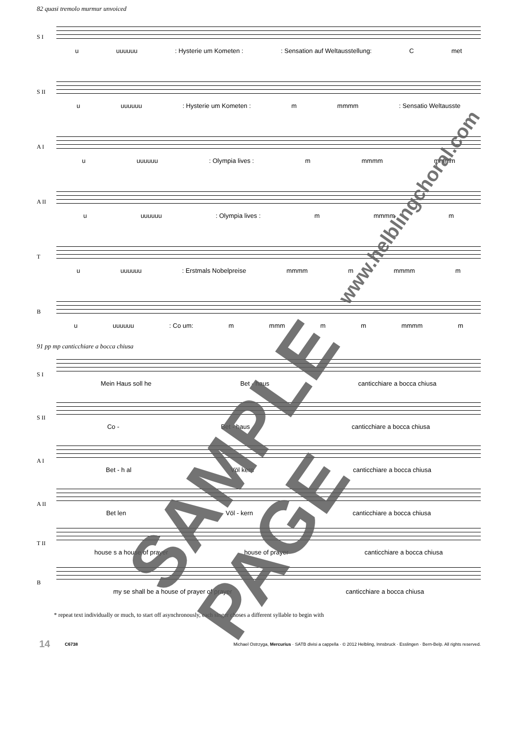82 quasi tremolo murmur unvoiced
S I
u uuuuuu: Hysterie um Kometen :: Sensation auf Weltausstellung: C met
S II
u uuuuuu: Hysterie um Kometen : m mmmm: Sensatio Weltausste
A I
u uuuuuu: Olympia lives : m mmmm mmmm
A II
u uuuuuu: Olympia lives : m mmmm m
T
u uuuuuu: Erstmals Nobelpreise mmmm m mmmm m
B
u uuuuuu: Co um: m mmm m m mmmm m
91 pp mp canticchiare a bocca chiusa
S I
Mein Haus soll he Bet - haus canticchiare a bocca chiusa
S II
Co - Bet - haus canticchiare a bocca chiusa
A I
Bet - h al Völ kern canticchiare a bocca chiusa
A II
Bet len Völ - kern canticchiare a bocca chiusa
T II
house s a house of prayer house of prayer canticchiare a bocca chiusa
B
my se shall be a house of prayer of prayer canticchiare a bocca chiusa
* repeat text individually or much, to start off asynchronously, each singer choses a different syllable to begin with
14 C6738 Michael Ostrzyga, Mercurius · SATB divisi a cappella · © 2012 Helbling, Innsbruck · Esslingen · Bern-Belp. All rights reserved.
SAMPLE PAGE
www.helblingchoral.com